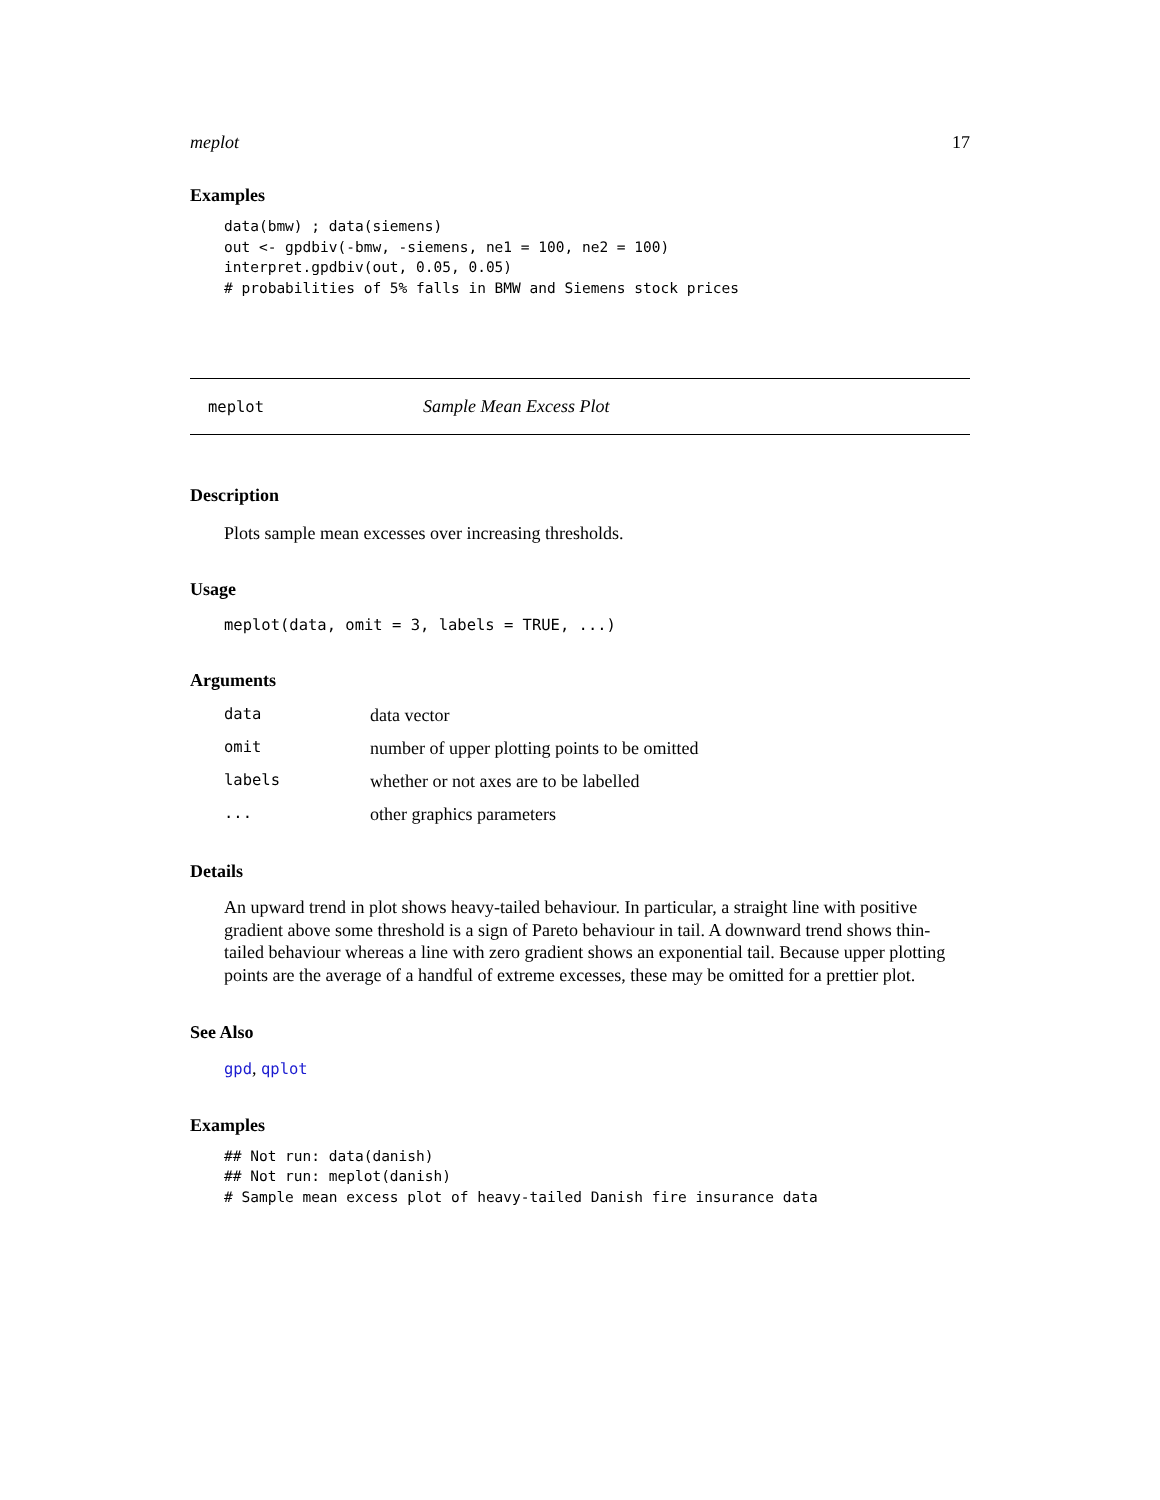meplot 17
Examples
data(bmw) ; data(siemens)
out <- gpdbiv(-bmw, -siemens, ne1 = 100, ne2 = 100)
interpret.gpdbiv(out, 0.05, 0.05)
# probabilities of 5% falls in BMW and Siemens stock prices
meplot Sample Mean Excess Plot
Description
Plots sample mean excesses over increasing thresholds.
Usage
meplot(data, omit = 3, labels = TRUE, ...)
Arguments
| data | data vector |
| omit | number of upper plotting points to be omitted |
| labels | whether or not axes are to be labelled |
| ... | other graphics parameters |
Details
An upward trend in plot shows heavy-tailed behaviour. In particular, a straight line with positive gradient above some threshold is a sign of Pareto behaviour in tail. A downward trend shows thin-tailed behaviour whereas a line with zero gradient shows an exponential tail. Because upper plotting points are the average of a handful of extreme excesses, these may be omitted for a prettier plot.
See Also
gpd, qplot
Examples
## Not run: data(danish)
## Not run: meplot(danish)
# Sample mean excess plot of heavy-tailed Danish fire insurance data